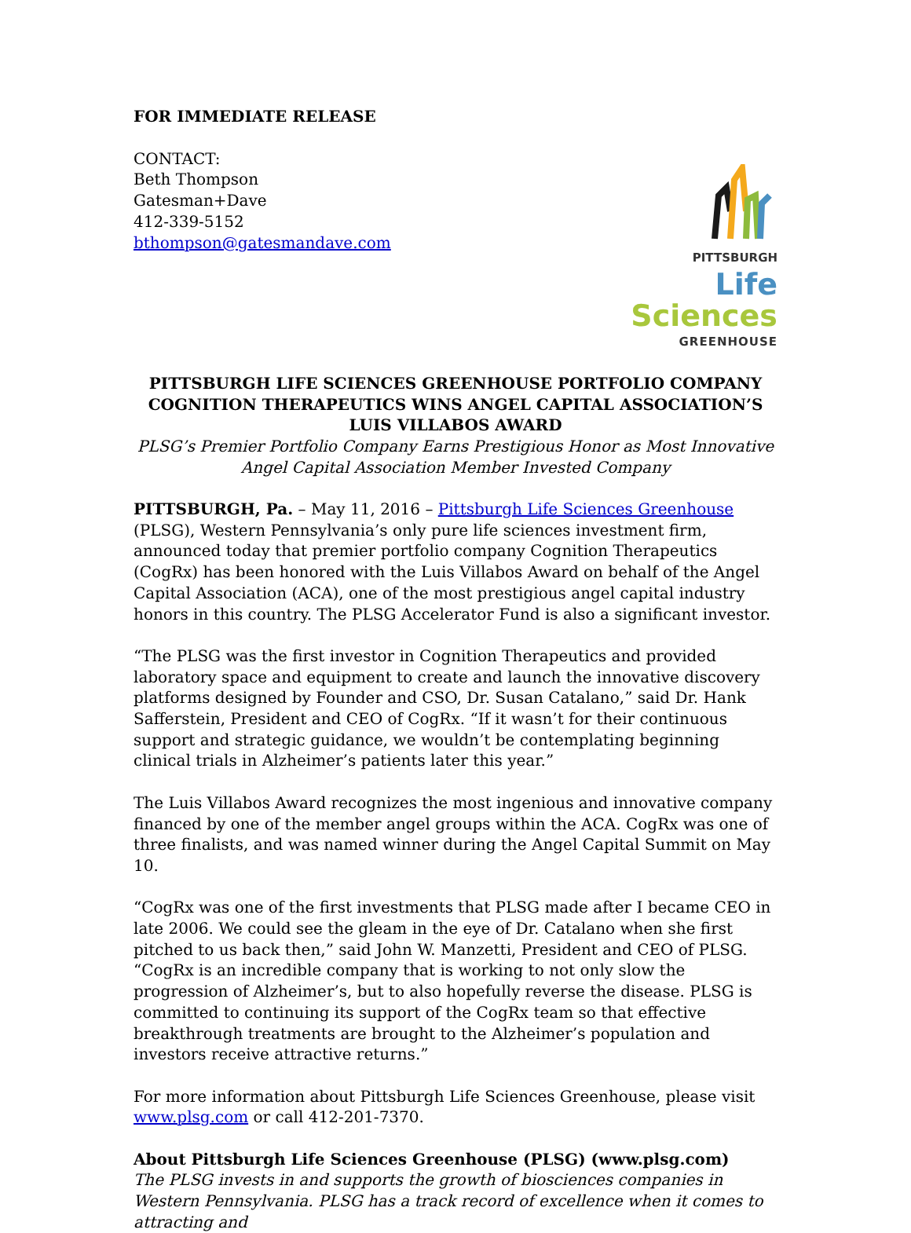FOR IMMEDIATE RELEASE
CONTACT:
Beth Thompson
Gatesman+Dave
412-339-5152
bthompson@gatesmandave.com
PITTSBURGH
Life Sciences
GREENHOUSE
PITTSBURGH LIFE SCIENCES GREENHOUSE PORTFOLIO COMPANY COGNITION THERAPEUTICS WINS ANGEL CAPITAL ASSOCIATION’S LUIS VILLABOS AWARD
PLSG’s Premier Portfolio Company Earns Prestigious Honor as Most Innovative Angel Capital Association Member Invested Company
PITTSBURGH, Pa. – May 11, 2016 – Pittsburgh Life Sciences Greenhouse (PLSG), Western Pennsylvania’s only pure life sciences investment firm, announced today that premier portfolio company Cognition Therapeutics (CogRx) has been honored with the Luis Villabos Award on behalf of the Angel Capital Association (ACA), one of the most prestigious angel capital industry honors in this country. The PLSG Accelerator Fund is also a significant investor.
“The PLSG was the first investor in Cognition Therapeutics and provided laboratory space and equipment to create and launch the innovative discovery platforms designed by Founder and CSO, Dr. Susan Catalano,” said Dr. Hank Safferstein, President and CEO of CogRx. “If it wasn’t for their continuous support and strategic guidance, we wouldn’t be contemplating beginning clinical trials in Alzheimer’s patients later this year.”
The Luis Villabos Award recognizes the most ingenious and innovative company financed by one of the member angel groups within the ACA. CogRx was one of three finalists, and was named winner during the Angel Capital Summit on May 10.
“CogRx was one of the first investments that PLSG made after I became CEO in late 2006. We could see the gleam in the eye of Dr. Catalano when she first pitched to us back then,” said John W. Manzetti, President and CEO of PLSG. “CogRx is an incredible company that is working to not only slow the progression of Alzheimer’s, but to also hopefully reverse the disease. PLSG is committed to continuing its support of the CogRx team so that effective breakthrough treatments are brought to the Alzheimer’s population and investors receive attractive returns.”
For more information about Pittsburgh Life Sciences Greenhouse, please visit www.plsg.com or call 412-201-7370.
About Pittsburgh Life Sciences Greenhouse (PLSG) (www.plsg.com)
The PLSG invests in and supports the growth of biosciences companies in Western Pennsylvania. PLSG has a track record of excellence when it comes to attracting and